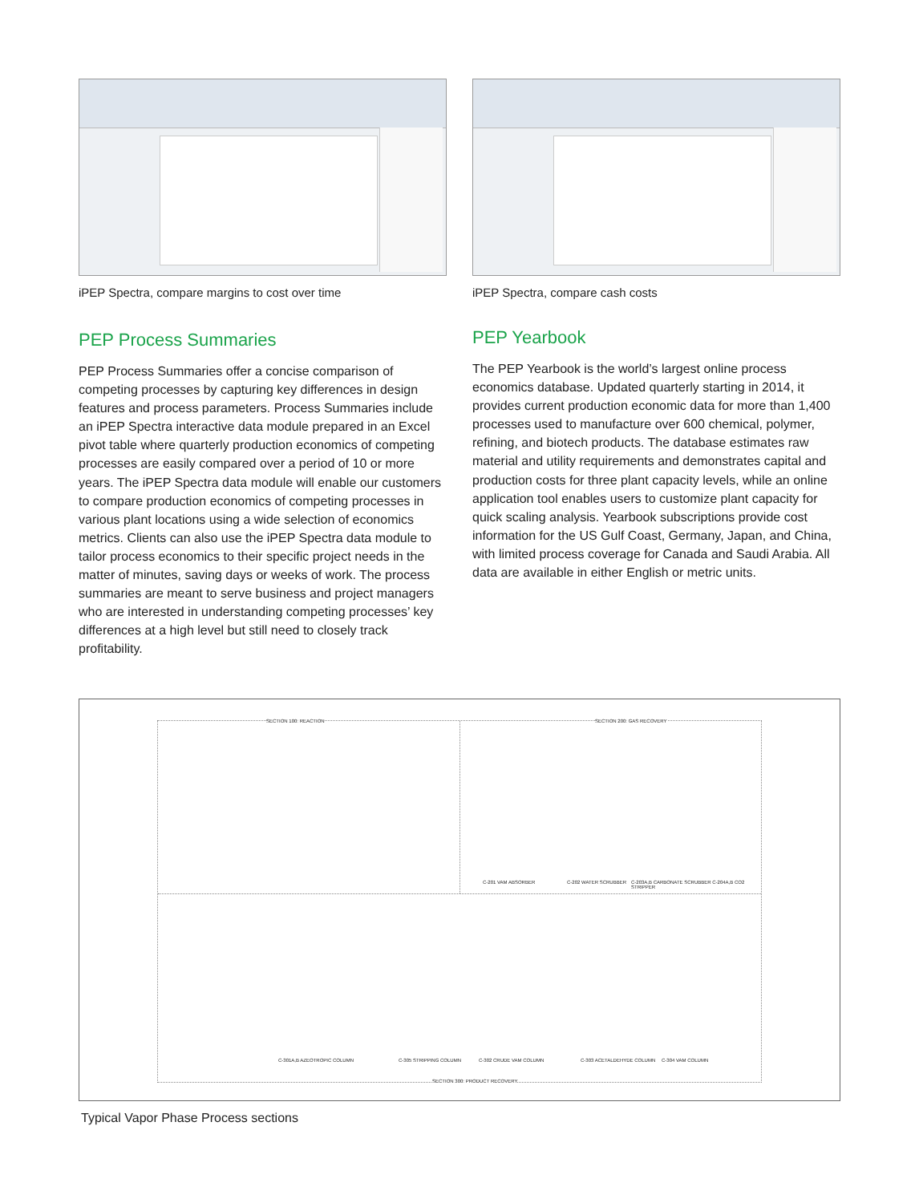iPEP Spectra, compare margins to cost over time
PEP Process Summaries
PEP Process Summaries offer a concise comparison of competing processes by capturing key differences in design features and process parameters. Process Summaries include an iPEP Spectra interactive data module prepared in an Excel pivot table where quarterly production economics of competing processes are easily compared over a period of 10 or more years. The iPEP Spectra data module will enable our customers to compare production economics of competing processes in various plant locations using a wide selection of economics metrics. Clients can also use the iPEP Spectra data module to tailor process economics to their specific project needs in the matter of minutes, saving days or weeks of work. The process summaries are meant to serve business and project managers who are interested in understanding competing processes’ key differences at a high level but still need to closely track profitability.
iPEP Spectra, compare cash costs
PEP Yearbook
The PEP Yearbook is the world’s largest online process economics database. Updated quarterly starting in 2014, it provides current production economic data for more than 1,400 processes used to manufacture over 600 chemical, polymer, refining, and biotech products. The database estimates raw material and utility requirements and demonstrates capital and production costs for three plant capacity levels, while an online application tool enables users to customize plant capacity for quick scaling analysis. Yearbook subscriptions provide cost information for the US Gulf Coast, Germany, Japan, and China, with limited process coverage for Canada and Saudi Arabia. All data are available in either English or metric units.
SECTION 100: REACTION SECTION 200: GAS RECOVERY
C-201 VAM ABSORBER C-202 WATER SCRUBBER C-203A,B CARBONATE SCRUBBER C-204A,B CO2 STRIPPER
C-301A,B AZEOTROPIC COLUMN C-305 STRIPPING COLUMN C-302 CRUDE VAM COLUMN C-303 ACETALDEHYDE COLUMN C-304 VAM COLUMN
SECTION 300: PRODUCT RECOVERY
Typical Vapor Phase Process sections